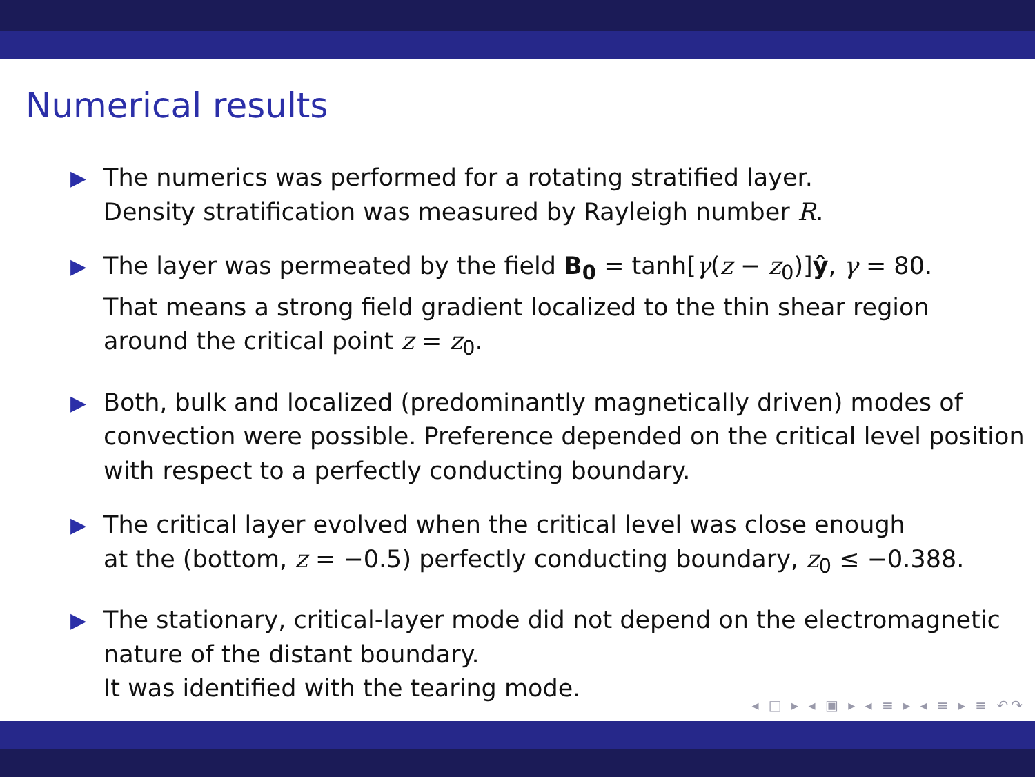Numerical results
▶ The numerics was performed for a rotating stratified layer.
Density stratification was measured by Rayleigh number R.
▶ The layer was permeated by the field B<sub>0</sub> = tanh[γ(z − z<sub>0</sub>)]ŷ, γ = 80.
That means a strong field gradient localized to the thin shear region
around the critical point z = z<sub>0</sub>.
▶ Both, bulk and localized (predominantly magnetically driven) modes of
convection were possible. Preference depended on the critical level position
with respect to a perfectly conducting boundary.
▶ The critical layer evolved when the critical level was close enough
at the (bottom, z = −0.5) perfectly conducting boundary, z<sub>0</sub> ≤ −0.388.
▶ The stationary, critical-layer mode did not depend on the electromagnetic
nature of the distant boundary.
It was identified with the tearing mode.
◂ □ ▸ ◂ ▣ ▸ ◂ ≡ ▸ ◂ ≡ ▸ ≡ ↶↷